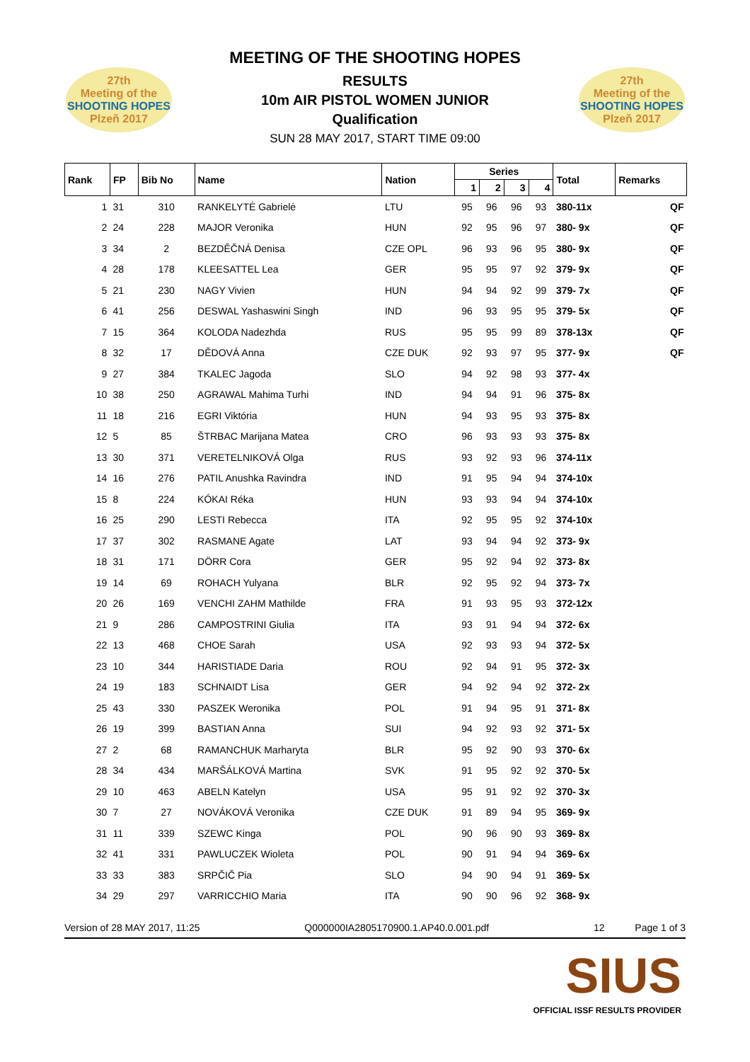27th
Meeting of the
SHOOTING HOPES
Plzeň 2017
27th
Meeting of the
SHOOTING HOPES
Plzeň 2017
MEETING OF THE SHOOTING HOPES
RESULTS
10m AIR PISTOL WOMEN JUNIOR
Qualification
SUN 28 MAY 2017, START TIME 09:00
| Rank | FP | Bib No | Name | Nation | Series | | | | Total | Remarks |
| --- | --- | --- | --- | --- | --- | --- | --- | --- | --- | --- |
| | | | | | 1 | 2 | 3 | 4 | | |
| 1 | 31 | 310 | RANKELYTĖ Gabrielė | LTU | 95 | 96 | 96 | 93 | 380-11x | QF |
| 2 | 24 | 228 | MAJOR Veronika | HUN | 92 | 95 | 96 | 97 | 380- 9x | QF |
| 3 | 34 | 2 | BEZDĚČNÁ Denisa | CZE OPL | 96 | 93 | 96 | 95 | 380- 9x | QF |
| 4 | 28 | 178 | KLEESATTEL Lea | GER | 95 | 95 | 97 | 92 | 379- 9x | QF |
| 5 | 21 | 230 | NAGY Vivien | HUN | 94 | 94 | 92 | 99 | 379- 7x | QF |
| 6 | 41 | 256 | DESWAL Yashaswini Singh | IND | 96 | 93 | 95 | 95 | 379- 5x | QF |
| 7 | 15 | 364 | KOLODA Nadezhda | RUS | 95 | 95 | 99 | 89 | 378-13x | QF |
| 8 | 32 | 17 | DĚDOVÁ Anna | CZE DUK | 92 | 93 | 97 | 95 | 377- 9x | QF |
| 9 | 27 | 384 | TKALEC Jagoda | SLO | 94 | 92 | 98 | 93 | 377- 4x | |
| 10 | 38 | 250 | AGRAWAL Mahima Turhi | IND | 94 | 94 | 91 | 96 | 375- 8x | |
| 11 | 18 | 216 | EGRI Viktória | HUN | 94 | 93 | 95 | 93 | 375- 8x | |
| 12 | 5 | 85 | ŠTRBAC Marijana Matea | CRO | 96 | 93 | 93 | 93 | 375- 8x | |
| 13 | 30 | 371 | VERETELNIKOVÁ Olga | RUS | 93 | 92 | 93 | 96 | 374-11x | |
| 14 | 16 | 276 | PATIL Anushka Ravindra | IND | 91 | 95 | 94 | 94 | 374-10x | |
| 15 | 8 | 224 | KÓKAI Réka | HUN | 93 | 93 | 94 | 94 | 374-10x | |
| 16 | 25 | 290 | LESTI Rebecca | ITA | 92 | 95 | 95 | 92 | 374-10x | |
| 17 | 37 | 302 | RASMANE Agate | LAT | 93 | 94 | 94 | 92 | 373- 9x | |
| 18 | 31 | 171 | DÖRR Cora | GER | 95 | 92 | 94 | 92 | 373- 8x | |
| 19 | 14 | 69 | ROHACH Yulyana | BLR | 92 | 95 | 92 | 94 | 373- 7x | |
| 20 | 26 | 169 | VENCHI ZAHM Mathilde | FRA | 91 | 93 | 95 | 93 | 372-12x | |
| 21 | 9 | 286 | CAMPOSTRINI Giulia | ITA | 93 | 91 | 94 | 94 | 372- 6x | |
| 22 | 13 | 468 | CHOE Sarah | USA | 92 | 93 | 93 | 94 | 372- 5x | |
| 23 | 10 | 344 | HARISTIADE Daria | ROU | 92 | 94 | 91 | 95 | 372- 3x | |
| 24 | 19 | 183 | SCHNAIDT Lisa | GER | 94 | 92 | 94 | 92 | 372- 2x | |
| 25 | 43 | 330 | PASZEK Weronika | POL | 91 | 94 | 95 | 91 | 371- 8x | |
| 26 | 19 | 399 | BASTIAN Anna | SUI | 94 | 92 | 93 | 92 | 371- 5x | |
| 27 | 2 | 68 | RAMANCHUK Marharyta | BLR | 95 | 92 | 90 | 93 | 370- 6x | |
| 28 | 34 | 434 | MARŠÁLKOVÁ Martina | SVK | 91 | 95 | 92 | 92 | 370- 5x | |
| 29 | 10 | 463 | ABELN Katelyn | USA | 95 | 91 | 92 | 92 | 370- 3x | |
| 30 | 7 | 27 | NOVÁKOVÁ Veronika | CZE DUK | 91 | 89 | 94 | 95 | 369- 9x | |
| 31 | 11 | 339 | SZEWC Kinga | POL | 90 | 96 | 90 | 93 | 369- 8x | |
| 32 | 41 | 331 | PAWLUCZEK Wioleta | POL | 90 | 91 | 94 | 94 | 369- 6x | |
| 33 | 33 | 383 | SRPČIČ Pia | SLO | 94 | 90 | 94 | 91 | 369- 5x | |
| 34 | 29 | 297 | VARRICCHIO Maria | ITA | 90 | 90 | 96 | 92 | 368- 9x | |
Version of 28 MAY 2017, 11:25 Q000000IA2805170900.1.AP40.0.001.pdf 12 Page 1 of 3
SIUS
OFFICIAL ISSF RESULTS PROVIDER